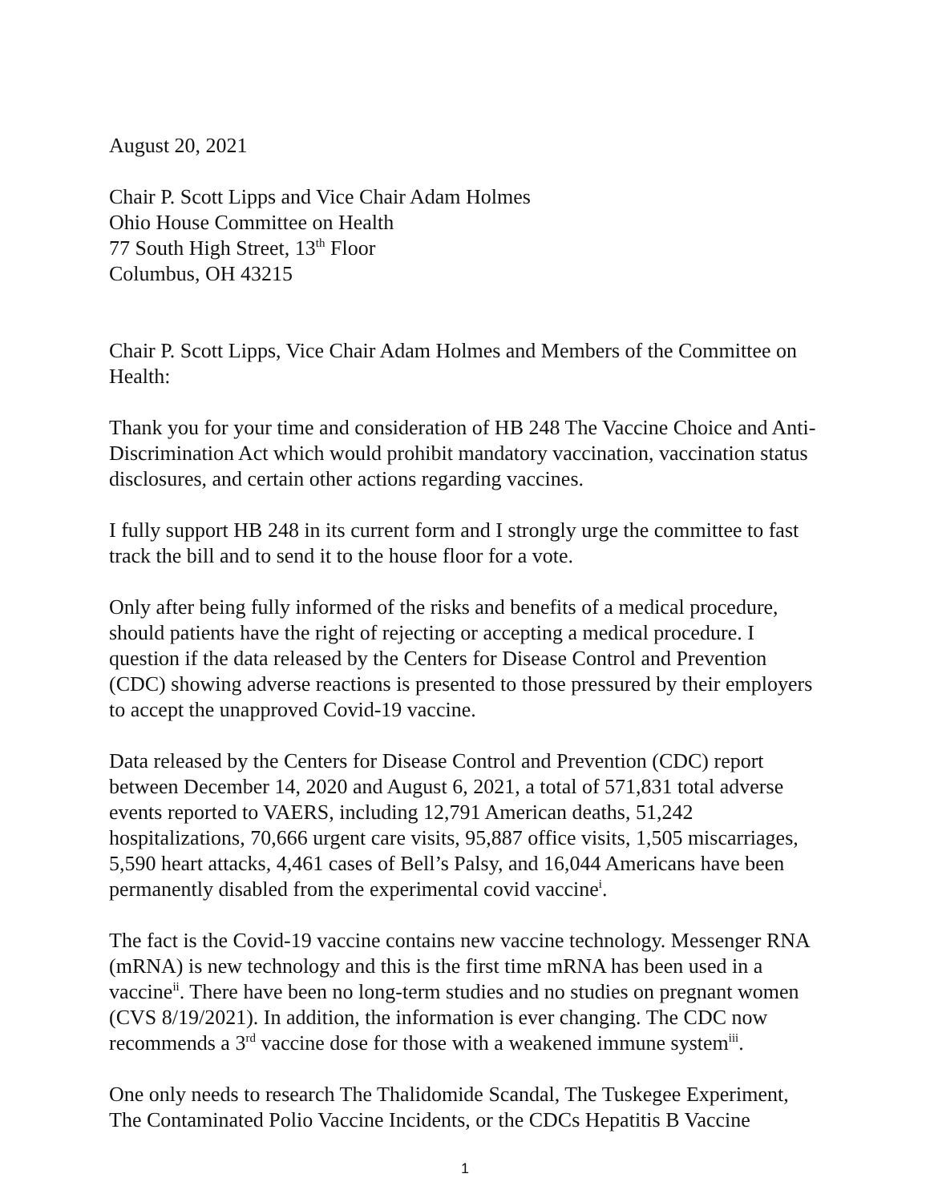August 20, 2021
Chair P. Scott Lipps and Vice Chair Adam Holmes
Ohio House Committee on Health
77 South High Street, 13<sup>th</sup> Floor
Columbus, OH 43215
Chair P. Scott Lipps, Vice Chair Adam Holmes and Members of the Committee on Health:
Thank you for your time and consideration of HB 248 The Vaccine Choice and Anti-Discrimination Act which would prohibit mandatory vaccination, vaccination status disclosures, and certain other actions regarding vaccines.
I fully support HB 248 in its current form and I strongly urge the committee to fast track the bill and to send it to the house floor for a vote.
Only after being fully informed of the risks and benefits of a medical procedure, should patients have the right of rejecting or accepting a medical procedure. I question if the data released by the Centers for Disease Control and Prevention (CDC) showing adverse reactions is presented to those pressured by their employers to accept the unapproved Covid-19 vaccine.
Data released by the Centers for Disease Control and Prevention (CDC) report between December 14, 2020 and August 6, 2021, a total of 571,831 total adverse events reported to VAERS, including 12,791 American deaths, 51,242 hospitalizations, 70,666 urgent care visits, 95,887 office visits, 1,505 miscarriages, 5,590 heart attacks, 4,461 cases of Bell’s Palsy, and 16,044 Americans have been permanently disabled from the experimental covid vaccine<sup>i</sup>.
The fact is the Covid-19 vaccine contains new vaccine technology. Messenger RNA (mRNA) is new technology and this is the first time mRNA has been used in a vaccine<sup>ii</sup>. There have been no long-term studies and no studies on pregnant women (CVS 8/19/2021). In addition, the information is ever changing. The CDC now recommends a 3<sup>rd</sup> vaccine dose for those with a weakened immune system<sup>iii</sup>.
One only needs to research The Thalidomide Scandal, The Tuskegee Experiment, The Contaminated Polio Vaccine Incidents, or the CDCs Hepatitis B Vaccine
1